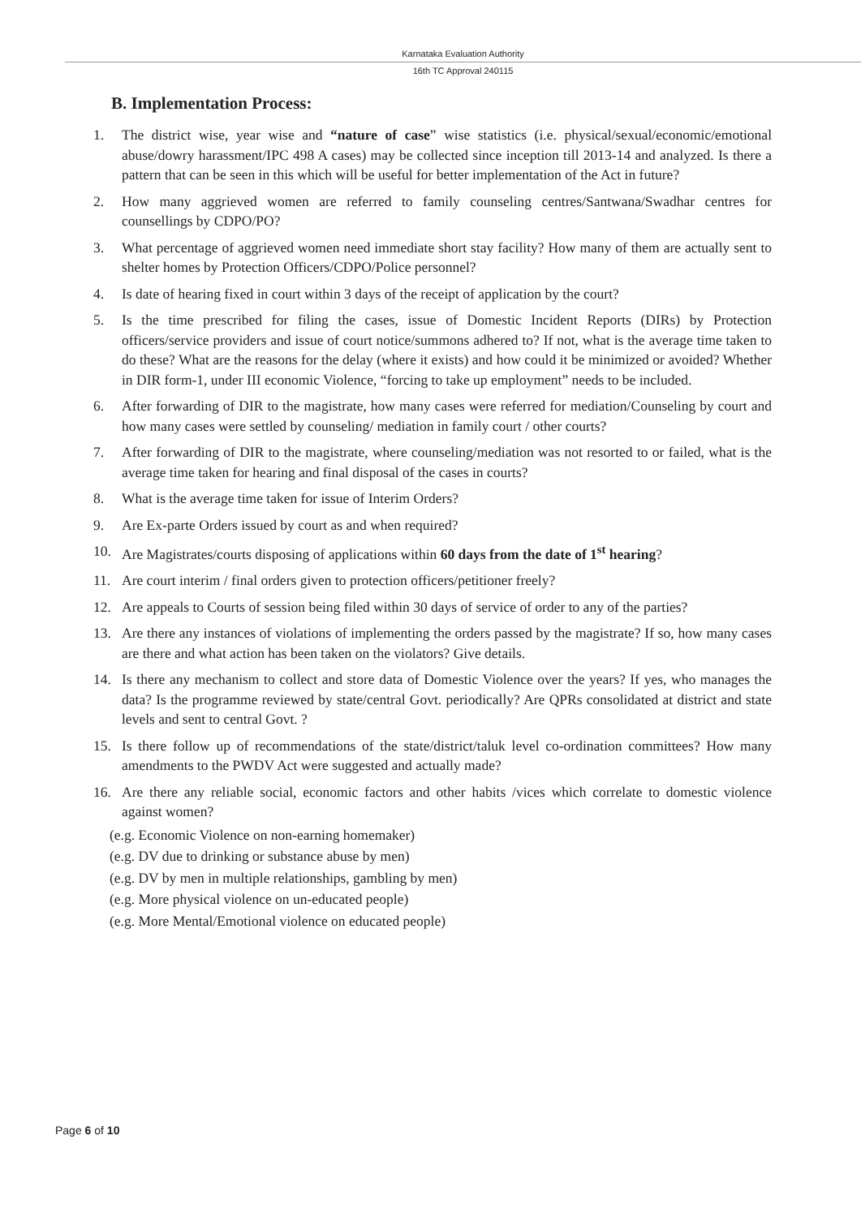Karnataka Evaluation Authority
16th TC Approval 240115
B. Implementation Process:
1. The district wise, year wise and “nature of case” wise statistics (i.e. physical/sexual/economic/emotional abuse/dowry harassment/IPC 498 A cases) may be collected since inception till 2013-14 and analyzed. Is there a pattern that can be seen in this which will be useful for better implementation of the Act in future?
2. How many aggrieved women are referred to family counseling centres/Santwana/Swadhar centres for counsellings by CDPO/PO?
3. What percentage of aggrieved women need immediate short stay facility? How many of them are actually sent to shelter homes by Protection Officers/CDPO/Police personnel?
4. Is date of hearing fixed in court within 3 days of the receipt of application by the court?
5. Is the time prescribed for filing the cases, issue of Domestic Incident Reports (DIRs) by Protection officers/service providers and issue of court notice/summons adhered to? If not, what is the average time taken to do these? What are the reasons for the delay (where it exists) and how could it be minimized or avoided? Whether in DIR form-1, under III economic Violence, “forcing to take up employment” needs to be included.
6. After forwarding of DIR to the magistrate, how many cases were referred for mediation/Counseling by court and how many cases were settled by counseling/ mediation in family court / other courts?
7. After forwarding of DIR to the magistrate, where counseling/mediation was not resorted to or failed, what is the average time taken for hearing and final disposal of the cases in courts?
8. What is the average time taken for issue of Interim Orders?
9. Are Ex-parte Orders issued by court as and when required?
10. Are Magistrates/courts disposing of applications within 60 days from the date of 1<sup>st</sup> hearing?
11. Are court interim / final orders given to protection officers/petitioner freely?
12. Are appeals to Courts of session being filed within 30 days of service of order to any of the parties?
13. Are there any instances of violations of implementing the orders passed by the magistrate? If so, how many cases are there and what action has been taken on the violators? Give details.
14. Is there any mechanism to collect and store data of Domestic Violence over the years? If yes, who manages the data? Is the programme reviewed by state/central Govt. periodically? Are QPRs consolidated at district and state levels and sent to central Govt. ?
15. Is there follow up of recommendations of the state/district/taluk level co-ordination committees? How many amendments to the PWDV Act were suggested and actually made?
16. Are there any reliable social, economic factors and other habits /vices which correlate to domestic violence against women?
(e.g. Economic Violence on non-earning homemaker)
(e.g. DV due to drinking or substance abuse by men)
(e.g. DV by men in multiple relationships, gambling by men)
(e.g. More physical violence on un-educated people)
(e.g. More Mental/Emotional violence on educated people)
Page 6 of 10